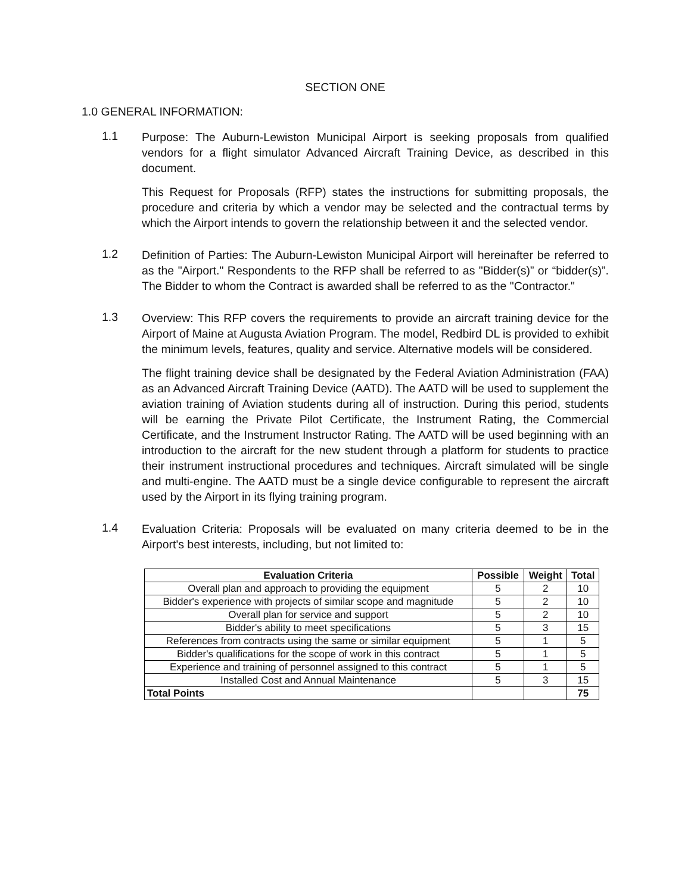SECTION ONE
1.0 GENERAL INFORMATION:
1.1
Purpose: The Auburn-Lewiston Municipal Airport is seeking proposals from qualified vendors for a flight simulator Advanced Aircraft Training Device, as described in this document.
This Request for Proposals (RFP) states the instructions for submitting proposals, the procedure and criteria by which a vendor may be selected and the contractual terms by which the Airport intends to govern the relationship between it and the selected vendor.
1.2
Definition of Parties: The Auburn-Lewiston Municipal Airport will hereinafter be referred to as the "Airport." Respondents to the RFP shall be referred to as "Bidder(s)” or “bidder(s)”. The Bidder to whom the Contract is awarded shall be referred to as the "Contractor."
1.3
Overview: This RFP covers the requirements to provide an aircraft training device for the Airport of Maine at Augusta Aviation Program. The model, Redbird DL is provided to exhibit the minimum levels, features, quality and service. Alternative models will be considered.
The flight training device shall be designated by the Federal Aviation Administration (FAA) as an Advanced Aircraft Training Device (AATD). The AATD will be used to supplement the aviation training of Aviation students during all of instruction. During this period, students will be earning the Private Pilot Certificate, the Instrument Rating, the Commercial Certificate, and the Instrument Instructor Rating. The AATD will be used beginning with an introduction to the aircraft for the new student through a platform for students to practice their instrument instructional procedures and techniques. Aircraft simulated will be single and multi-engine. The AATD must be a single device configurable to represent the aircraft used by the Airport in its flying training program.
1.4
Evaluation Criteria: Proposals will be evaluated on many criteria deemed to be in the Airport's best interests, including, but not limited to:
| Evaluation Criteria | Possible | Weight | Total |
| --- | --- | --- | --- |
| Overall plan and approach to providing the equipment | 5 | 2 | 10 |
| Bidder's experience with projects of similar scope and magnitude | 5 | 2 | 10 |
| Overall plan for service and support | 5 | 2 | 10 |
| Bidder's ability to meet specifications | 5 | 3 | 15 |
| References from contracts using the same or similar equipment | 5 | 1 | 5 |
| Bidder's qualifications for the scope of work in this contract | 5 | 1 | 5 |
| Experience and training of personnel assigned to this contract | 5 | 1 | 5 |
| Installed Cost and Annual Maintenance | 5 | 3 | 15 |
| Total Points | | | 75 |